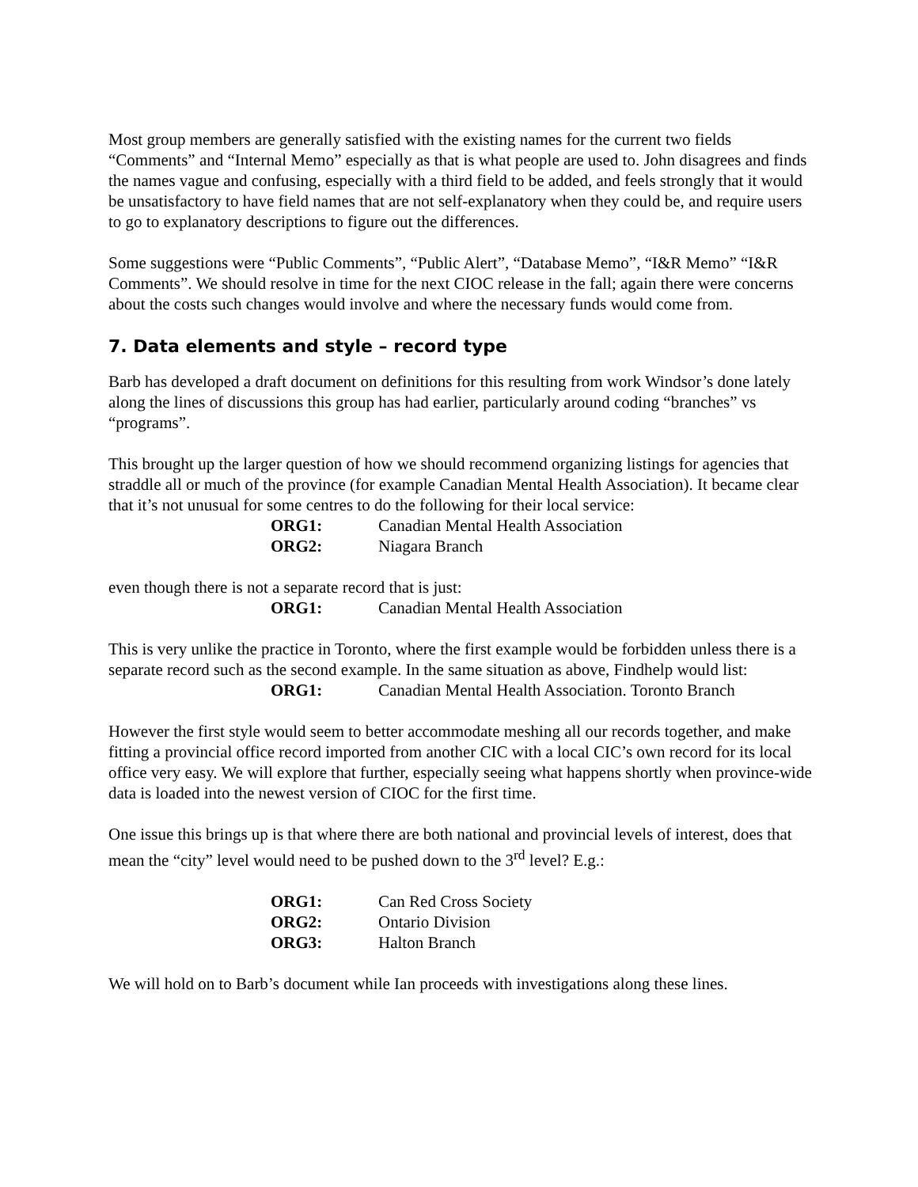Most group members are generally satisfied with the existing names for the current two fields “Comments” and “Internal Memo” especially as that is what people are used to. John disagrees and finds the names vague and confusing, especially with a third field to be added, and feels strongly that it would be unsatisfactory to have field names that are not self-explanatory when they could be, and require users to go to explanatory descriptions to figure out the differences.
Some suggestions were “Public Comments”, “Public Alert”, “Database Memo”, “I&R Memo” “I&R Comments”. We should resolve in time for the next CIOC release in the fall; again there were concerns about the costs such changes would involve and where the necessary funds would come from.
7. Data elements and style – record type
Barb has developed a draft document on definitions for this resulting from work Windsor’s done lately along the lines of discussions this group has had earlier, particularly around coding “branches” vs “programs”.
This brought up the larger question of how we should recommend organizing listings for agencies that straddle all or much of the province (for example Canadian Mental Health Association). It became clear that it’s not unusual for some centres to do the following for their local service:
ORG1: Canadian Mental Health Association
ORG2: Niagara Branch
even though there is not a separate record that is just:
ORG1: Canadian Mental Health Association
This is very unlike the practice in Toronto, where the first example would be forbidden unless there is a separate record such as the second example. In the same situation as above, Findhelp would list:
ORG1: Canadian Mental Health Association. Toronto Branch
However the first style would seem to better accommodate meshing all our records together, and make fitting a provincial office record imported from another CIC with a local CIC’s own record for its local office very easy. We will explore that further, especially seeing what happens shortly when province-wide data is loaded into the newest version of CIOC for the first time.
One issue this brings up is that where there are both national and provincial levels of interest, does that mean the “city” level would need to be pushed down to the 3<sup>rd</sup> level? E.g.:
ORG1: Can Red Cross Society
ORG2: Ontario Division
ORG3: Halton Branch
We will hold on to Barb’s document while Ian proceeds with investigations along these lines.